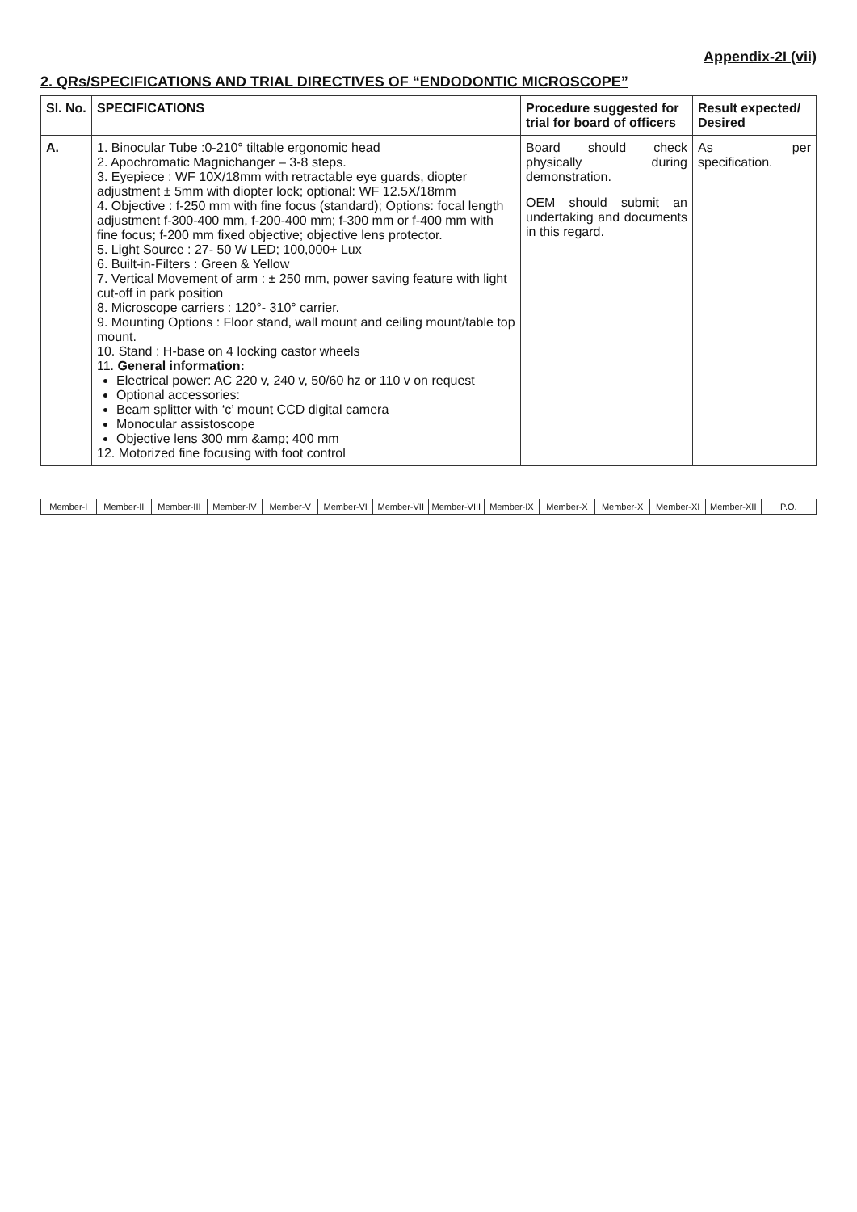Appendix-2I (vii)
2. QRs/SPECIFICATIONS AND TRIAL DIRECTIVES OF “ENDODONTIC MICROSCOPE”
| Sl. No. | SPECIFICATIONS | Procedure suggested for trial for board of officers | Result expected/ Desired |
| --- | --- | --- | --- |
| A. | 1. Binocular Tube :0-210° tiltable ergonomic head 2. Apochromatic Magnichanger – 3-8 steps. 3. Eyepiece : WF 10X/18mm with retractable eye guards, diopter adjustment ± 5mm with diopter lock; optional: WF 12.5X/18mm 4. Objective : f-250 mm with fine focus (standard); Options: focal length adjustment f-300-400 mm, f-200-400 mm; f-300 mm or f-400 mm with fine focus; f-200 mm fixed objective; objective lens protector. 5. Light Source : 27- 50 W LED; 100,000+ Lux 6. Built-in-Filters : Green & Yellow 7. Vertical Movement of arm : ± 250 mm, power saving feature with light cut-off in park position 8. Microscope carriers : 120°- 310° carrier. 9. Mounting Options : Floor stand, wall mount and ceiling mount/table top mount. 10. Stand : H-base on 4 locking castor wheels 11. General information: Electrical power: AC 220 v, 240 v, 50/60 hz or 110 v on request Optional accessories: Beam splitter with ‘c’ mount CCD digital camera Monocular assistoscope Objective lens 300 mm &amp; 400 mm 12. Motorized fine focusing with foot control | Board should check physically during demonstration. OEM should submit an undertaking and documents in this regard. | As per specification. |
Member-I Member-II Member-III Member-IV Member-V Member-VI Member-VII Member-VIII Member-IX Member-X Member-X Member-XI Member-XII P.O.